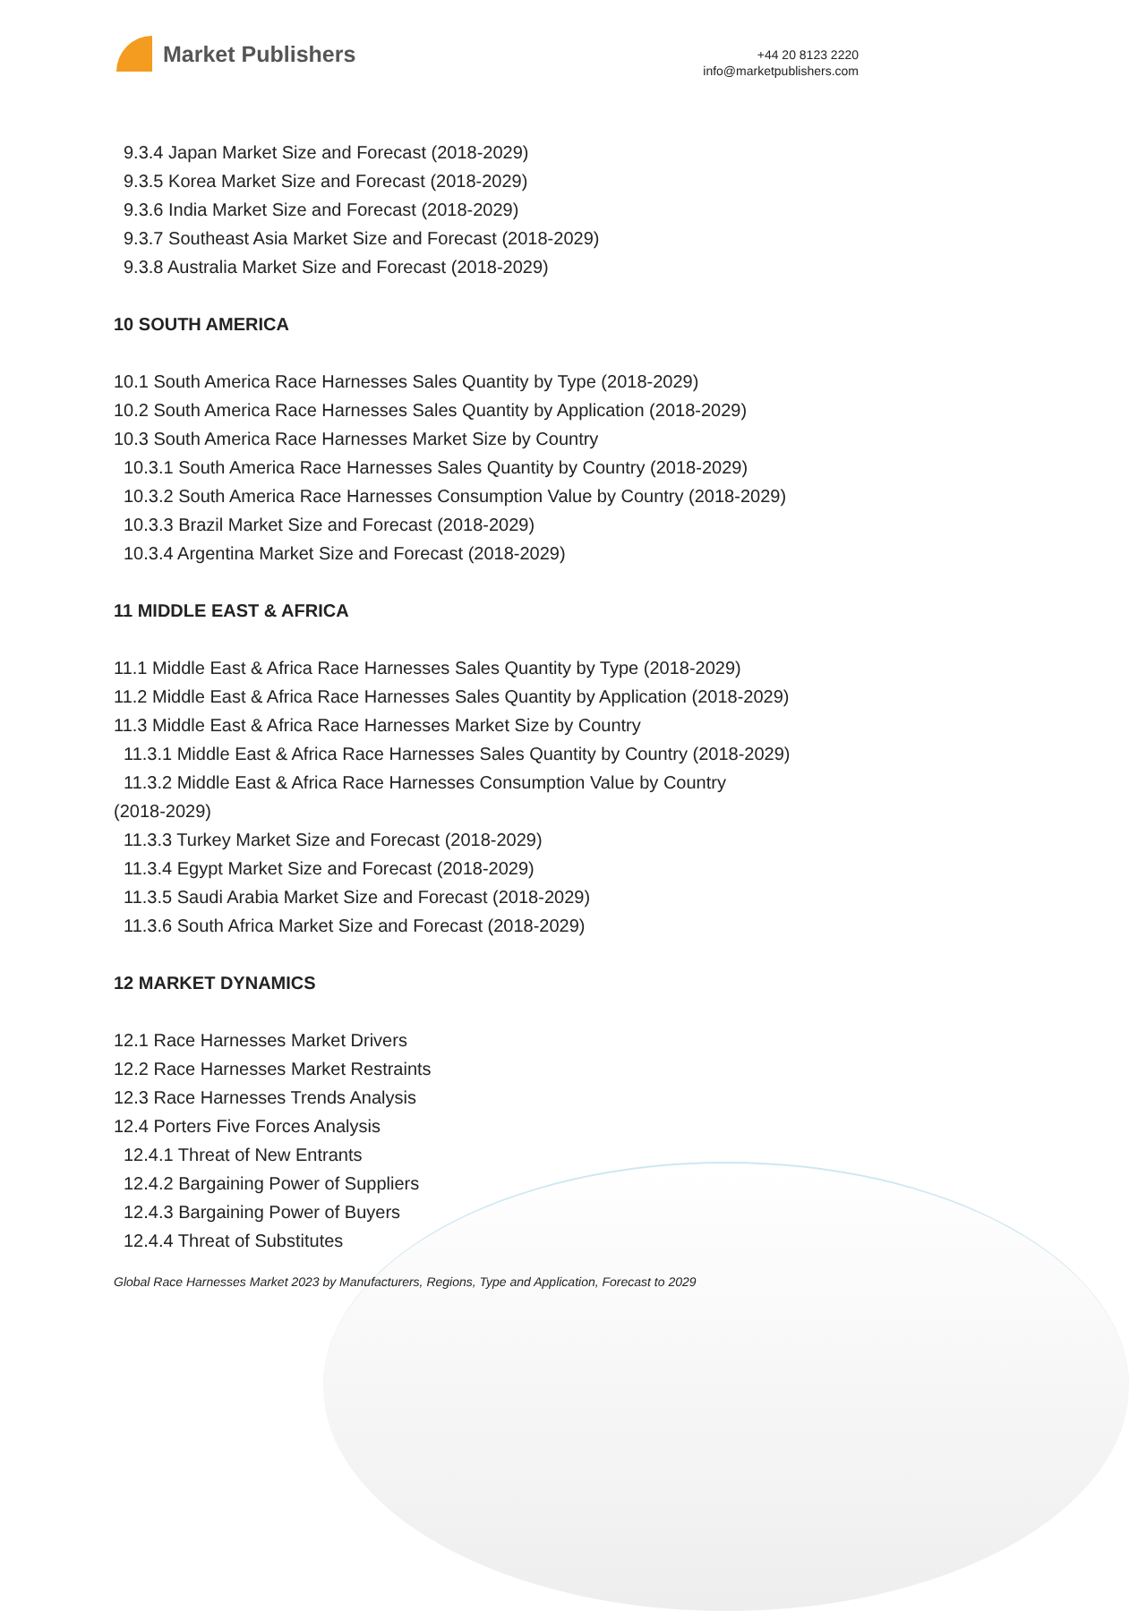Market Publishers
+44 20 8123 2220
info@marketpublishers.com
9.3.4 Japan Market Size and Forecast (2018-2029)
9.3.5 Korea Market Size and Forecast (2018-2029)
9.3.6 India Market Size and Forecast (2018-2029)
9.3.7 Southeast Asia Market Size and Forecast (2018-2029)
9.3.8 Australia Market Size and Forecast (2018-2029)
10 SOUTH AMERICA
10.1 South America Race Harnesses Sales Quantity by Type (2018-2029)
10.2 South America Race Harnesses Sales Quantity by Application (2018-2029)
10.3 South America Race Harnesses Market Size by Country
10.3.1 South America Race Harnesses Sales Quantity by Country (2018-2029)
10.3.2 South America Race Harnesses Consumption Value by Country (2018-2029)
10.3.3 Brazil Market Size and Forecast (2018-2029)
10.3.4 Argentina Market Size and Forecast (2018-2029)
11 MIDDLE EAST & AFRICA
11.1 Middle East & Africa Race Harnesses Sales Quantity by Type (2018-2029)
11.2 Middle East & Africa Race Harnesses Sales Quantity by Application (2018-2029)
11.3 Middle East & Africa Race Harnesses Market Size by Country
11.3.1 Middle East & Africa Race Harnesses Sales Quantity by Country (2018-2029)
11.3.2 Middle East & Africa Race Harnesses Consumption Value by Country
(2018-2029)
11.3.3 Turkey Market Size and Forecast (2018-2029)
11.3.4 Egypt Market Size and Forecast (2018-2029)
11.3.5 Saudi Arabia Market Size and Forecast (2018-2029)
11.3.6 South Africa Market Size and Forecast (2018-2029)
12 MARKET DYNAMICS
12.1 Race Harnesses Market Drivers
12.2 Race Harnesses Market Restraints
12.3 Race Harnesses Trends Analysis
12.4 Porters Five Forces Analysis
12.4.1 Threat of New Entrants
12.4.2 Bargaining Power of Suppliers
12.4.3 Bargaining Power of Buyers
12.4.4 Threat of Substitutes
Global Race Harnesses Market 2023 by Manufacturers, Regions, Type and Application, Forecast to 2029